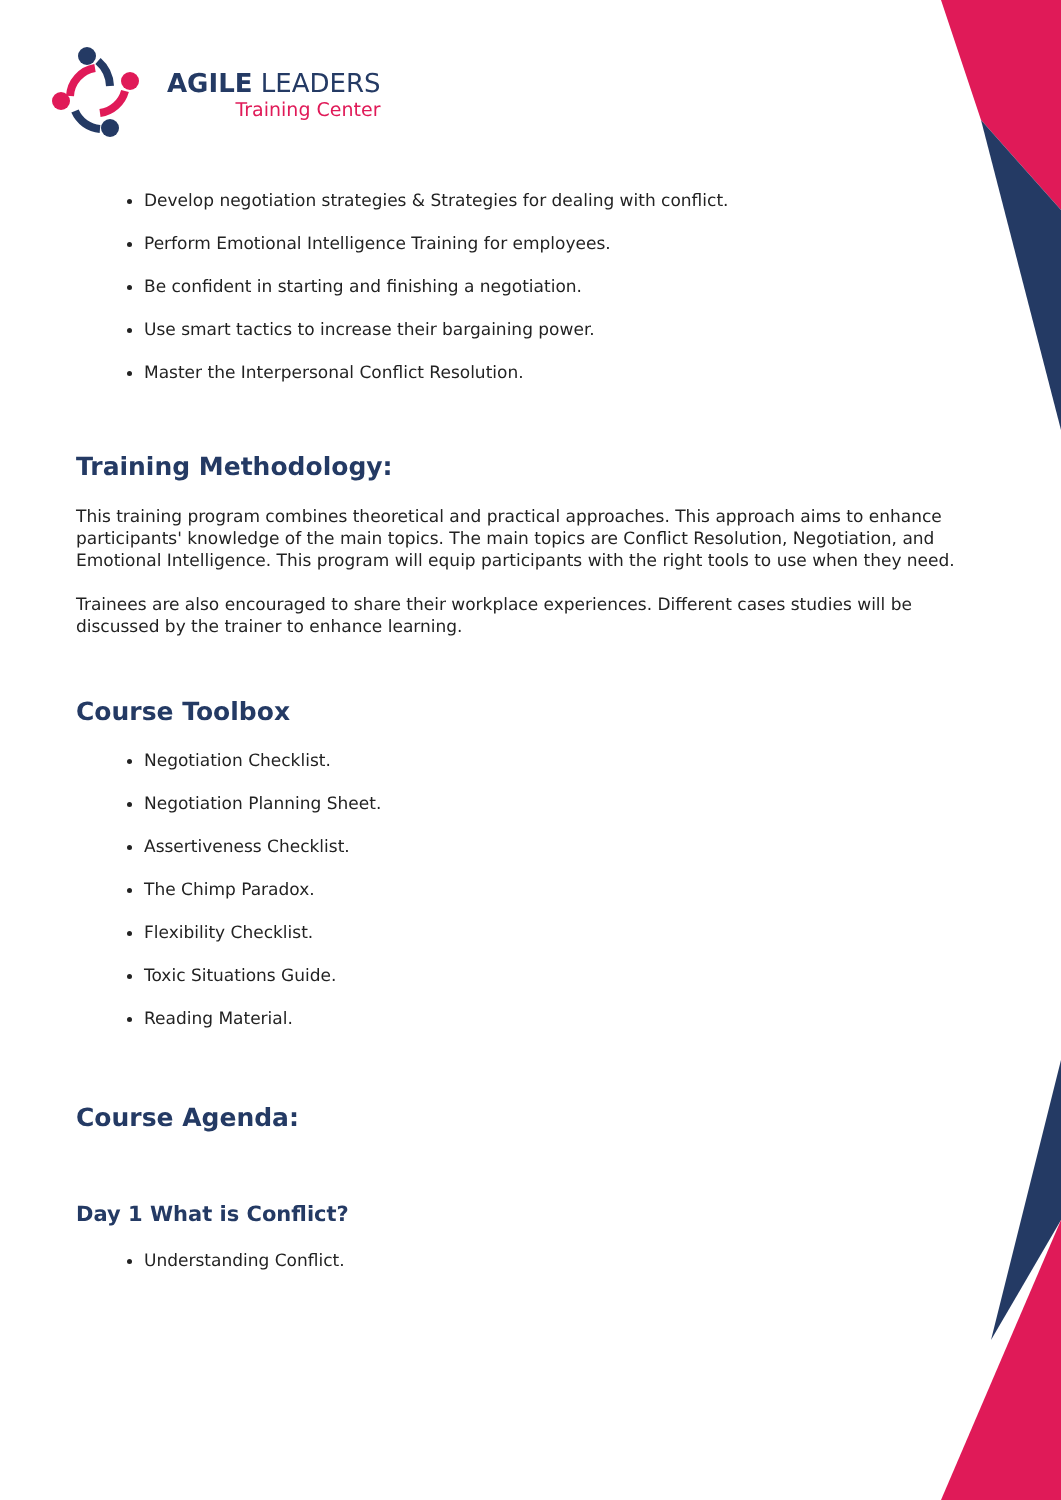AGILE LEADERS
Training Center
Develop negotiation strategies & Strategies for dealing with conflict.
Perform Emotional Intelligence Training for employees.
Be confident in starting and finishing a negotiation.
Use smart tactics to increase their bargaining power.
Master the Interpersonal Conflict Resolution.
Training Methodology:
This training program combines theoretical and practical approaches. This approach aims to enhance participants' knowledge of the main topics. The main topics are Conflict Resolution, Negotiation, and Emotional Intelligence. This program will equip participants with the right tools to use when they need.
Trainees are also encouraged to share their workplace experiences. Different cases studies will be discussed by the trainer to enhance learning.
Course Toolbox
Negotiation Checklist.
Negotiation Planning Sheet.
Assertiveness Checklist.
The Chimp Paradox.
Flexibility Checklist.
Toxic Situations Guide.
Reading Material.
Course Agenda:
Day 1 What is Conflict?
Understanding Conflict.